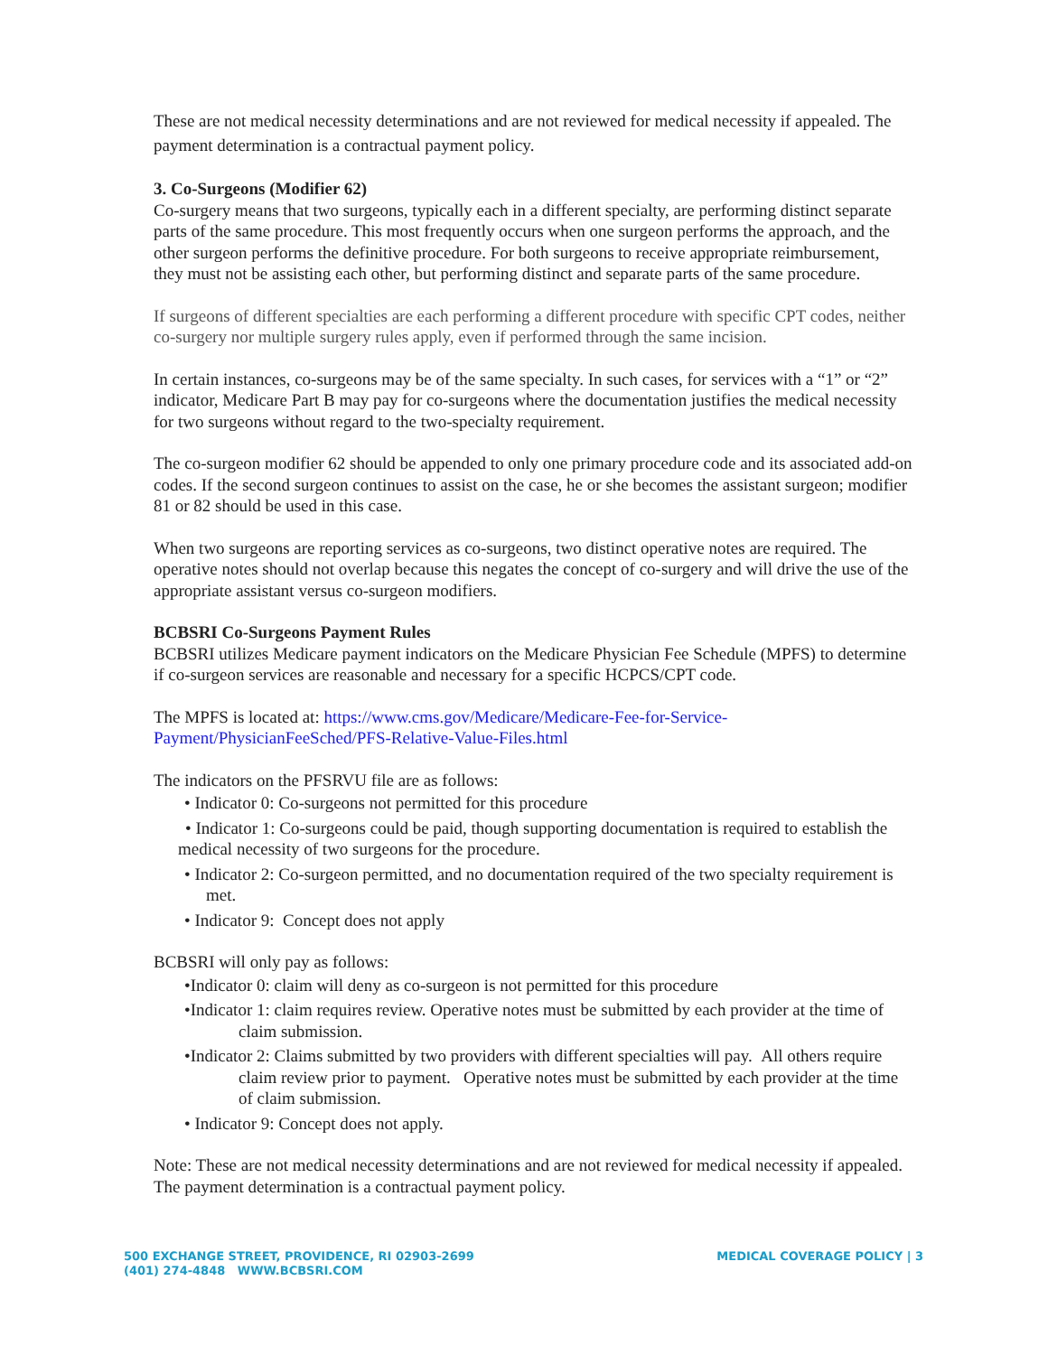These are not medical necessity determinations and are not reviewed for medical necessity if appealed. The payment determination is a contractual payment policy.
3. Co-Surgeons (Modifier 62)
Co-surgery means that two surgeons, typically each in a different specialty, are performing distinct separate parts of the same procedure. This most frequently occurs when one surgeon performs the approach, and the other surgeon performs the definitive procedure. For both surgeons to receive appropriate reimbursement, they must not be assisting each other, but performing distinct and separate parts of the same procedure.
If surgeons of different specialties are each performing a different procedure with specific CPT codes, neither co-surgery nor multiple surgery rules apply, even if performed through the same incision.
In certain instances, co-surgeons may be of the same specialty. In such cases, for services with a “1” or “2” indicator, Medicare Part B may pay for co-surgeons where the documentation justifies the medical necessity for two surgeons without regard to the two-specialty requirement.
The co-surgeon modifier 62 should be appended to only one primary procedure code and its associated add-on codes. If the second surgeon continues to assist on the case, he or she becomes the assistant surgeon; modifier 81 or 82 should be used in this case.
When two surgeons are reporting services as co-surgeons, two distinct operative notes are required. The operative notes should not overlap because this negates the concept of co-surgery and will drive the use of the appropriate assistant versus co-surgeon modifiers.
BCBSRI Co-Surgeons Payment Rules
BCBSRI utilizes Medicare payment indicators on the Medicare Physician Fee Schedule (MPFS) to determine if co-surgeon services are reasonable and necessary for a specific HCPCS/CPT code.
The MPFS is located at: https://www.cms.gov/Medicare/Medicare-Fee-for-Service-Payment/PhysicianFeeSched/PFS-Relative-Value-Files.html
The indicators on the PFSRVU file are as follows:
• Indicator 0: Co-surgeons not permitted for this procedure
• Indicator 1: Co-surgeons could be paid, though supporting documentation is required to establish the medical necessity of two surgeons for the procedure.
• Indicator 2: Co-surgeon permitted, and no documentation required of the two specialty requirement is met.
• Indicator 9: Concept does not apply
BCBSRI will only pay as follows:
•Indicator 0: claim will deny as co-surgeon is not permitted for this procedure
•Indicator 1: claim requires review. Operative notes must be submitted by each provider at the time of claim submission.
•Indicator 2: Claims submitted by two providers with different specialties will pay. All others require claim review prior to payment. Operative notes must be submitted by each provider at the time of claim submission.
• Indicator 9: Concept does not apply.
Note: These are not medical necessity determinations and are not reviewed for medical necessity if appealed. The payment determination is a contractual payment policy.
500 EXCHANGE STREET, PROVIDENCE, RI 02903-2699
(401) 274-4848 WWW.BCBSRI.COM
MEDICAL COVERAGE POLICY | 3